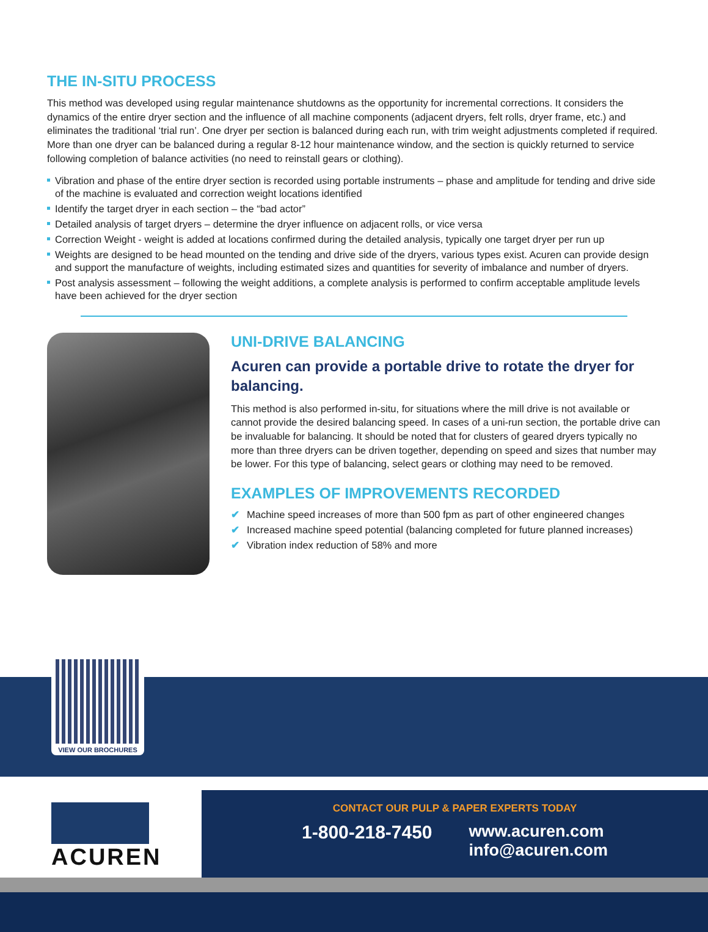THE IN-SITU PROCESS
This method was developed using regular maintenance shutdowns as the opportunity for incremental corrections. It considers the dynamics of the entire dryer section and the influence of all machine components (adjacent dryers, felt rolls, dryer frame, etc.) and eliminates the traditional ‘trial run’. One dryer per section is balanced during each run, with trim weight adjustments completed if required. More than one dryer can be balanced during a regular 8-12 hour maintenance window, and the section is quickly returned to service following completion of balance activities (no need to reinstall gears or clothing).
Vibration and phase of the entire dryer section is recorded using portable instruments – phase and amplitude for tending and drive side of the machine is evaluated and correction weight locations identified
Identify the target dryer in each section – the “bad actor”
Detailed analysis of target dryers – determine the dryer influence on adjacent rolls, or vice versa
Correction Weight - weight is added at locations confirmed during the detailed analysis, typically one target dryer per run up
Weights are designed to be head mounted on the tending and drive side of the dryers, various types exist. Acuren can provide design and support the manufacture of weights, including estimated sizes and quantities for severity of imbalance and number of dryers.
Post analysis assessment – following the weight additions, a complete analysis is performed to confirm acceptable amplitude levels have been achieved for the dryer section
UNI-DRIVE BALANCING
Acuren can provide a portable drive to rotate the dryer for balancing.
This method is also performed in-situ, for situations where the mill drive is not available or cannot provide the desired balancing speed. In cases of a uni-run section, the portable drive can be invaluable for balancing. It should be noted that for clusters of geared dryers typically no more than three dryers can be driven together, depending on speed and sizes that number may be lower. For this type of balancing, select gears or clothing may need to be removed.
EXAMPLES OF IMPROVEMENTS RECORDED
✔ Machine speed increases of more than 500 fpm as part of other engineered changes
✔ Increased machine speed potential (balancing completed for future planned increases)
✔ Vibration index reduction of 58% and more
VIEW OUR BROCHURES
ACUREN
CONTACT OUR PULP & PAPER EXPERTS TODAY
1-800-218-7450 www.acuren.com
info@acuren.com